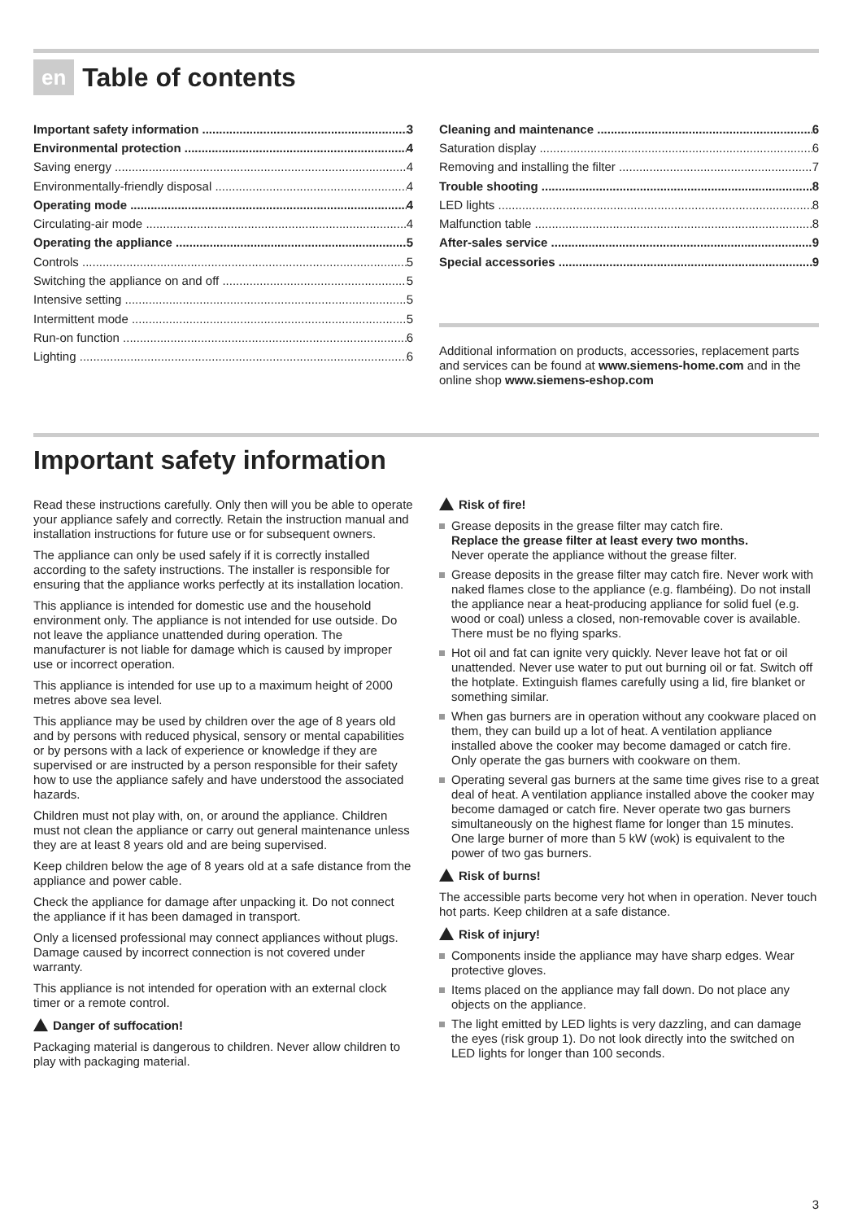en Table of contents
Important safety information 3
Environmental protection 4
Saving energy 4
Environmentally-friendly disposal 4
Operating mode 4
Circulating-air mode 4
Operating the appliance 5
Controls 5
Switching the appliance on and off 5
Intensive setting 5
Intermittent mode 5
Run-on function 6
Lighting 6
Cleaning and maintenance 6
Saturation display 6
Removing and installing the filter 7
Trouble shooting 8
LED lights 8
Malfunction table 8
After-sales service 9
Special accessories 9
Additional information on products, accessories, replacement parts and services can be found at www.siemens-home.com and in the online shop www.siemens-eshop.com
Important safety information
Read these instructions carefully. Only then will you be able to operate your appliance safely and correctly. Retain the instruction manual and installation instructions for future use or for subsequent owners.
The appliance can only be used safely if it is correctly installed according to the safety instructions. The installer is responsible for ensuring that the appliance works perfectly at its installation location.
This appliance is intended for domestic use and the household environment only. The appliance is not intended for use outside. Do not leave the appliance unattended during operation. The manufacturer is not liable for damage which is caused by improper use or incorrect operation.
This appliance is intended for use up to a maximum height of 2000 metres above sea level.
This appliance may be used by children over the age of 8 years old and by persons with reduced physical, sensory or mental capabilities or by persons with a lack of experience or knowledge if they are supervised or are instructed by a person responsible for their safety how to use the appliance safely and have understood the associated hazards.
Children must not play with, on, or around the appliance. Children must not clean the appliance or carry out general maintenance unless they are at least 8 years old and are being supervised.
Keep children below the age of 8 years old at a safe distance from the appliance and power cable.
Check the appliance for damage after unpacking it. Do not connect the appliance if it has been damaged in transport.
Only a licensed professional may connect appliances without plugs. Damage caused by incorrect connection is not covered under warranty.
This appliance is not intended for operation with an external clock timer or a remote control.
Danger of suffocation!
Packaging material is dangerous to children. Never allow children to play with packaging material.
Risk of fire!
Grease deposits in the grease filter may catch fire.
Replace the grease filter at least every two months.
Never operate the appliance without the grease filter.
Grease deposits in the grease filter may catch fire. Never work with naked flames close to the appliance (e.g. flambéing). Do not install the appliance near a heat-producing appliance for solid fuel (e.g. wood or coal) unless a closed, non-removable cover is available. There must be no flying sparks.
Hot oil and fat can ignite very quickly. Never leave hot fat or oil unattended. Never use water to put out burning oil or fat. Switch off the hotplate. Extinguish flames carefully using a lid, fire blanket or something similar.
When gas burners are in operation without any cookware placed on them, they can build up a lot of heat. A ventilation appliance installed above the cooker may become damaged or catch fire. Only operate the gas burners with cookware on them.
Operating several gas burners at the same time gives rise to a great deal of heat. A ventilation appliance installed above the cooker may become damaged or catch fire. Never operate two gas burners simultaneously on the highest flame for longer than 15 minutes. One large burner of more than 5 kW (wok) is equivalent to the power of two gas burners.
Risk of burns!
The accessible parts become very hot when in operation. Never touch hot parts. Keep children at a safe distance.
Risk of injury!
Components inside the appliance may have sharp edges. Wear protective gloves.
Items placed on the appliance may fall down. Do not place any objects on the appliance.
The light emitted by LED lights is very dazzling, and can damage the eyes (risk group 1). Do not look directly into the switched on LED lights for longer than 100 seconds.
3